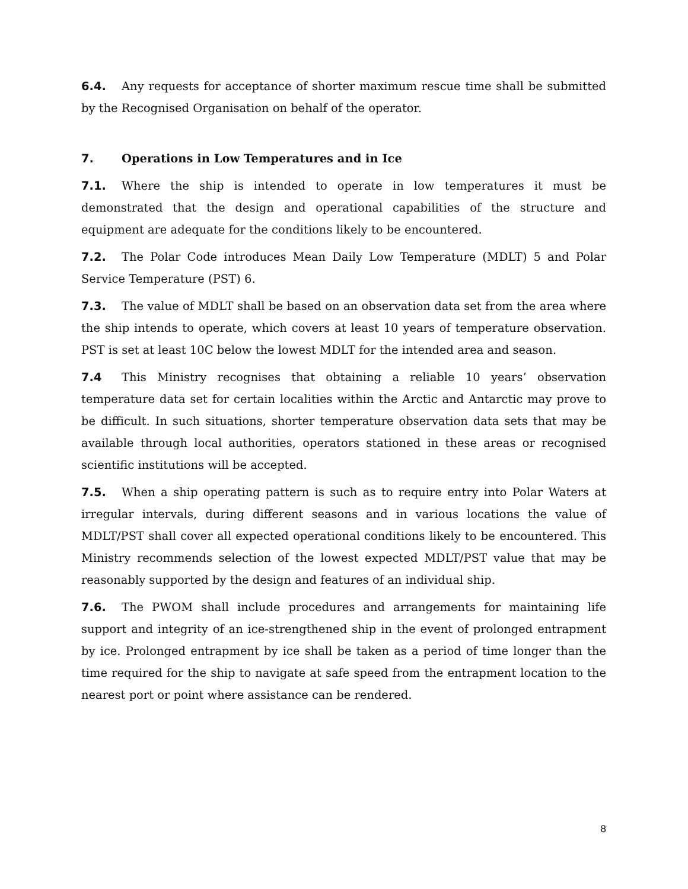6.4. Any requests for acceptance of shorter maximum rescue time shall be submitted by the Recognised Organisation on behalf of the operator.
7. Operations in Low Temperatures and in Ice
7.1. Where the ship is intended to operate in low temperatures it must be demonstrated that the design and operational capabilities of the structure and equipment are adequate for the conditions likely to be encountered.
7.2. The Polar Code introduces Mean Daily Low Temperature (MDLT) 5 and Polar Service Temperature (PST) 6.
7.3. The value of MDLT shall be based on an observation data set from the area where the ship intends to operate, which covers at least 10 years of temperature observation. PST is set at least 10C below the lowest MDLT for the intended area and season.
7.4 This Ministry recognises that obtaining a reliable 10 years’ observation temperature data set for certain localities within the Arctic and Antarctic may prove to be difficult. In such situations, shorter temperature observation data sets that may be available through local authorities, operators stationed in these areas or recognised scientific institutions will be accepted.
7.5. When a ship operating pattern is such as to require entry into Polar Waters at irregular intervals, during different seasons and in various locations the value of MDLT/PST shall cover all expected operational conditions likely to be encountered. This Ministry recommends selection of the lowest expected MDLT/PST value that may be reasonably supported by the design and features of an individual ship.
7.6. The PWOM shall include procedures and arrangements for maintaining life support and integrity of an ice-strengthened ship in the event of prolonged entrapment by ice. Prolonged entrapment by ice shall be taken as a period of time longer than the time required for the ship to navigate at safe speed from the entrapment location to the nearest port or point where assistance can be rendered.
8